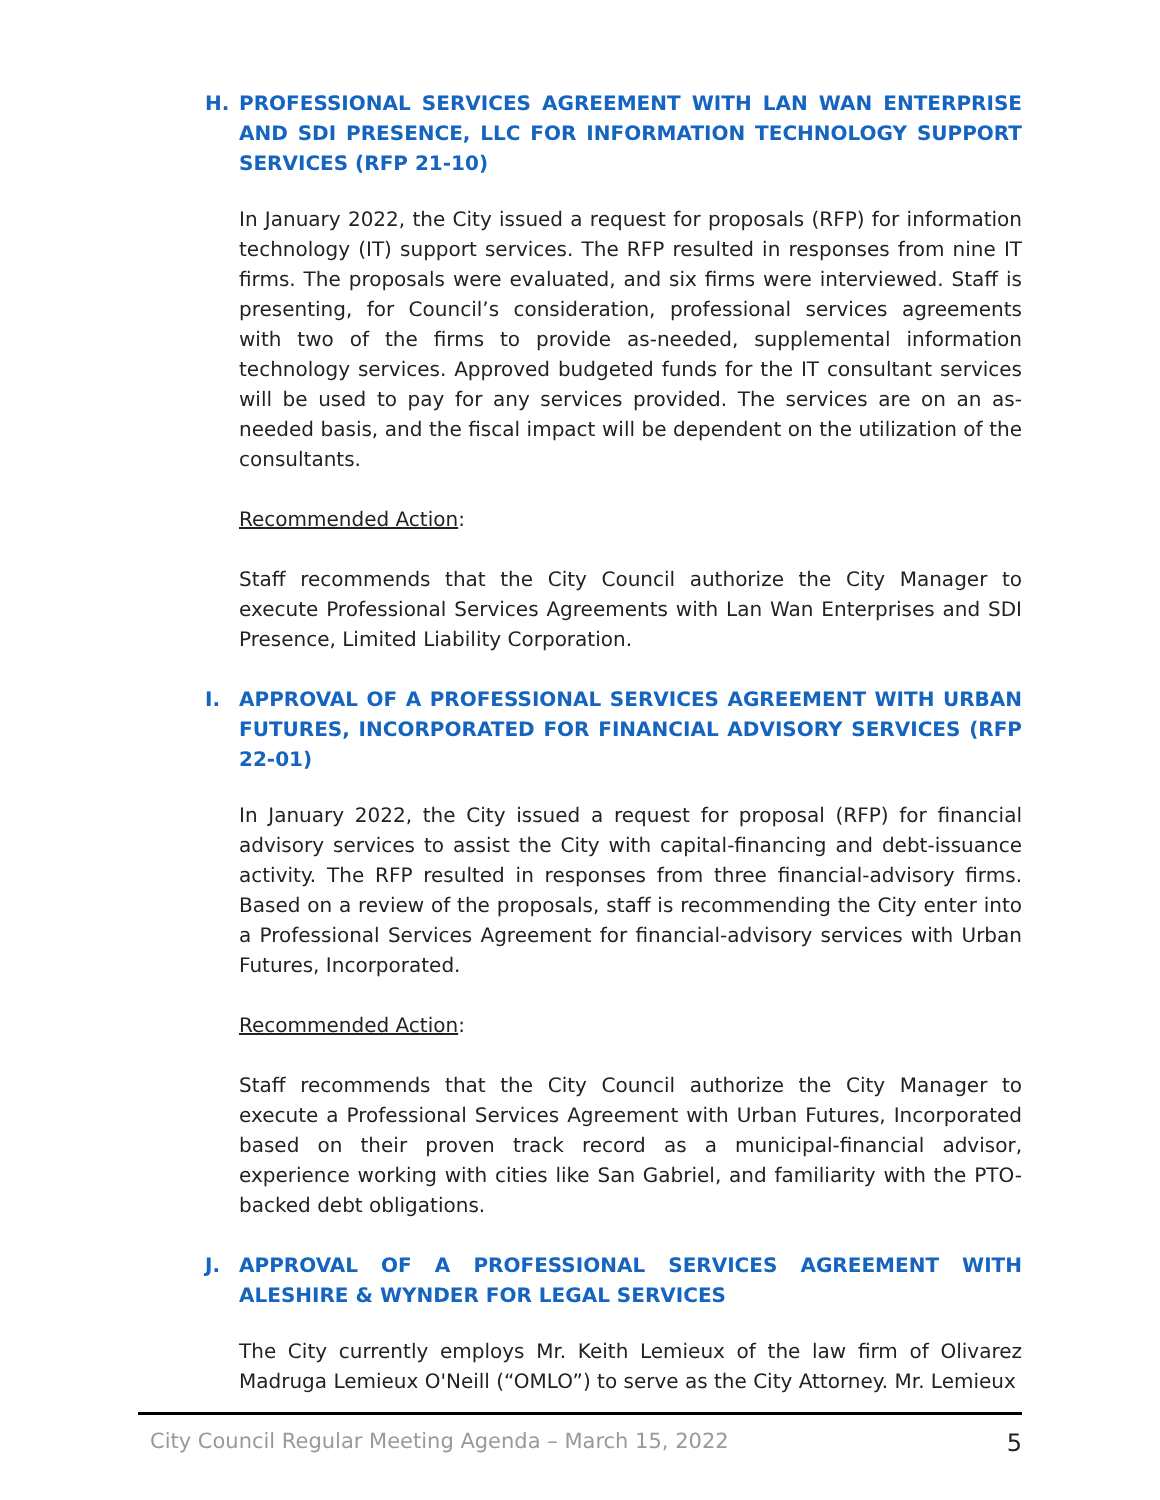H. PROFESSIONAL SERVICES AGREEMENT WITH LAN WAN ENTERPRISE AND SDI PRESENCE, LLC FOR INFORMATION TECHNOLOGY SUPPORT SERVICES (RFP 21-10)
In January 2022, the City issued a request for proposals (RFP) for information technology (IT) support services. The RFP resulted in responses from nine IT firms. The proposals were evaluated, and six firms were interviewed. Staff is presenting, for Council’s consideration, professional services agreements with two of the firms to provide as-needed, supplemental information technology services. Approved budgeted funds for the IT consultant services will be used to pay for any services provided. The services are on an as-needed basis, and the fiscal impact will be dependent on the utilization of the consultants.
Recommended Action:
Staff recommends that the City Council authorize the City Manager to execute Professional Services Agreements with Lan Wan Enterprises and SDI Presence, Limited Liability Corporation.
I. APPROVAL OF A PROFESSIONAL SERVICES AGREEMENT WITH URBAN FUTURES, INCORPORATED FOR FINANCIAL ADVISORY SERVICES (RFP 22-01)
In January 2022, the City issued a request for proposal (RFP) for financial advisory services to assist the City with capital-financing and debt-issuance activity. The RFP resulted in responses from three financial-advisory firms. Based on a review of the proposals, staff is recommending the City enter into a Professional Services Agreement for financial-advisory services with Urban Futures, Incorporated.
Recommended Action:
Staff recommends that the City Council authorize the City Manager to execute a Professional Services Agreement with Urban Futures, Incorporated based on their proven track record as a municipal-financial advisor, experience working with cities like San Gabriel, and familiarity with the PTO-backed debt obligations.
J. APPROVAL OF A PROFESSIONAL SERVICES AGREEMENT WITH ALESHIRE & WYNDER FOR LEGAL SERVICES
The City currently employs Mr. Keith Lemieux of the law firm of Olivarez Madruga Lemieux O'Neill (“OMLO”) to serve as the City Attorney. Mr. Lemieux
City Council Regular Meeting Agenda – March 15, 2022 5